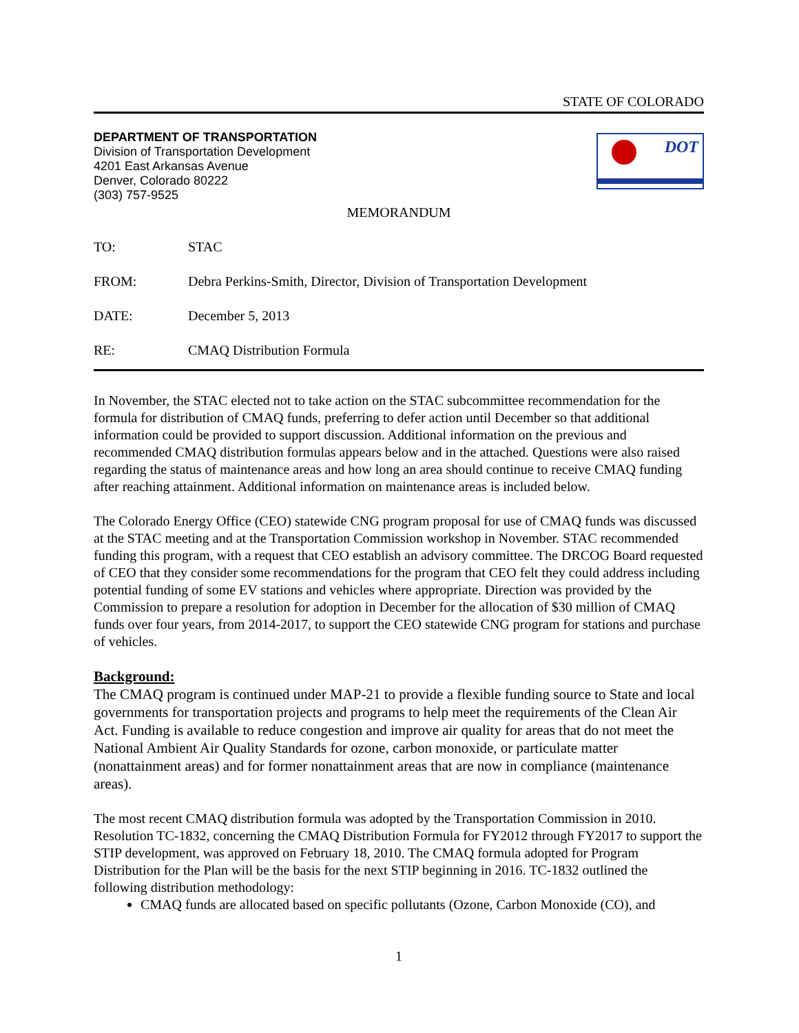STATE OF COLORADO
DEPARTMENT OF TRANSPORTATION
Division of Transportation Development
4201 East Arkansas Avenue
Denver, Colorado 80222
(303) 757-9525
DOT
MEMORANDUM
TO: STAC
FROM: Debra Perkins-Smith, Director, Division of Transportation Development
DATE: December 5, 2013
RE: CMAQ Distribution Formula
In November, the STAC elected not to take action on the STAC subcommittee recommendation for the formula for distribution of CMAQ funds, preferring to defer action until December so that additional information could be provided to support discussion. Additional information on the previous and recommended CMAQ distribution formulas appears below and in the attached. Questions were also raised regarding the status of maintenance areas and how long an area should continue to receive CMAQ funding after reaching attainment. Additional information on maintenance areas is included below.
The Colorado Energy Office (CEO) statewide CNG program proposal for use of CMAQ funds was discussed at the STAC meeting and at the Transportation Commission workshop in November. STAC recommended funding this program, with a request that CEO establish an advisory committee. The DRCOG Board requested of CEO that they consider some recommendations for the program that CEO felt they could address including potential funding of some EV stations and vehicles where appropriate. Direction was provided by the Commission to prepare a resolution for adoption in December for the allocation of $30 million of CMAQ funds over four years, from 2014-2017, to support the CEO statewide CNG program for stations and purchase of vehicles.
Background:
The CMAQ program is continued under MAP-21 to provide a flexible funding source to State and local governments for transportation projects and programs to help meet the requirements of the Clean Air Act. Funding is available to reduce congestion and improve air quality for areas that do not meet the National Ambient Air Quality Standards for ozone, carbon monoxide, or particulate matter (nonattainment areas) and for former nonattainment areas that are now in compliance (maintenance areas).
The most recent CMAQ distribution formula was adopted by the Transportation Commission in 2010. Resolution TC-1832, concerning the CMAQ Distribution Formula for FY2012 through FY2017 to support the STIP development, was approved on February 18, 2010. The CMAQ formula adopted for Program Distribution for the Plan will be the basis for the next STIP beginning in 2016. TC-1832 outlined the following distribution methodology:
CMAQ funds are allocated based on specific pollutants (Ozone, Carbon Monoxide (CO), and
1